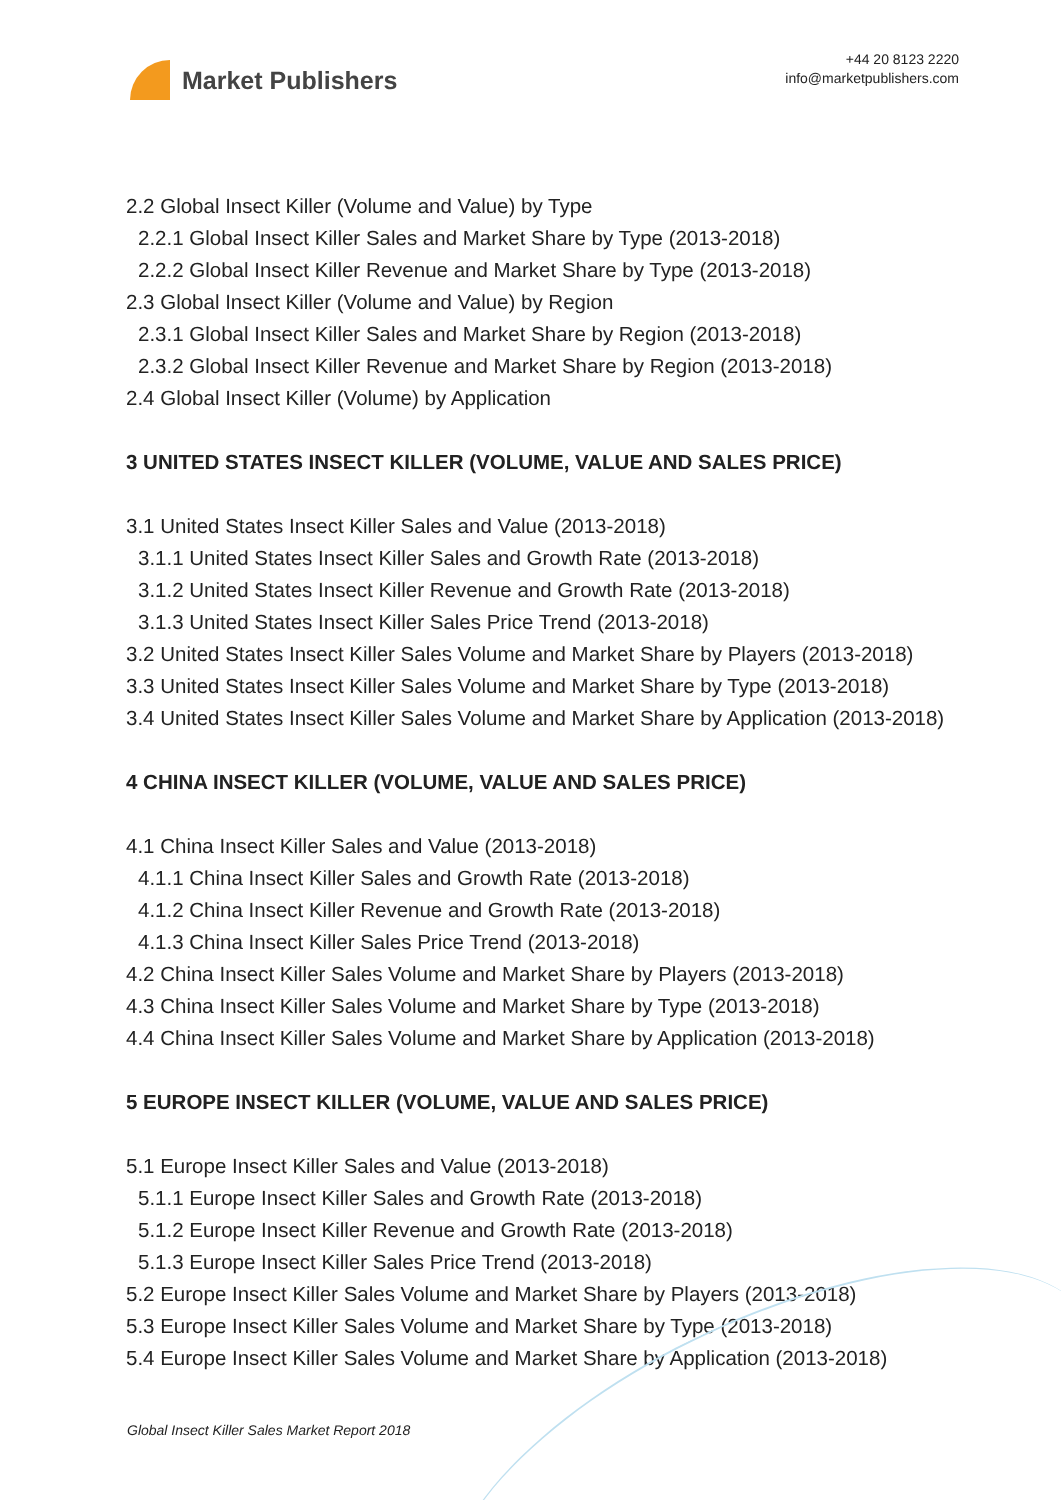Market Publishers
+44 20 8123 2220
info@marketpublishers.com
2.2 Global Insect Killer (Volume and Value) by Type
2.2.1 Global Insect Killer Sales and Market Share by Type (2013-2018)
2.2.2 Global Insect Killer Revenue and Market Share by Type (2013-2018)
2.3 Global Insect Killer (Volume and Value) by Region
2.3.1 Global Insect Killer Sales and Market Share by Region (2013-2018)
2.3.2 Global Insect Killer Revenue and Market Share by Region (2013-2018)
2.4 Global Insect Killer (Volume) by Application
3 UNITED STATES INSECT KILLER (VOLUME, VALUE AND SALES PRICE)
3.1 United States Insect Killer Sales and Value (2013-2018)
3.1.1 United States Insect Killer Sales and Growth Rate (2013-2018)
3.1.2 United States Insect Killer Revenue and Growth Rate (2013-2018)
3.1.3 United States Insect Killer Sales Price Trend (2013-2018)
3.2 United States Insect Killer Sales Volume and Market Share by Players (2013-2018)
3.3 United States Insect Killer Sales Volume and Market Share by Type (2013-2018)
3.4 United States Insect Killer Sales Volume and Market Share by Application (2013-2018)
4 CHINA INSECT KILLER (VOLUME, VALUE AND SALES PRICE)
4.1 China Insect Killer Sales and Value (2013-2018)
4.1.1 China Insect Killer Sales and Growth Rate (2013-2018)
4.1.2 China Insect Killer Revenue and Growth Rate (2013-2018)
4.1.3 China Insect Killer Sales Price Trend (2013-2018)
4.2 China Insect Killer Sales Volume and Market Share by Players (2013-2018)
4.3 China Insect Killer Sales Volume and Market Share by Type (2013-2018)
4.4 China Insect Killer Sales Volume and Market Share by Application (2013-2018)
5 EUROPE INSECT KILLER (VOLUME, VALUE AND SALES PRICE)
5.1 Europe Insect Killer Sales and Value (2013-2018)
5.1.1 Europe Insect Killer Sales and Growth Rate (2013-2018)
5.1.2 Europe Insect Killer Revenue and Growth Rate (2013-2018)
5.1.3 Europe Insect Killer Sales Price Trend (2013-2018)
5.2 Europe Insect Killer Sales Volume and Market Share by Players (2013-2018)
5.3 Europe Insect Killer Sales Volume and Market Share by Type (2013-2018)
5.4 Europe Insect Killer Sales Volume and Market Share by Application (2013-2018)
Global Insect Killer Sales Market Report 2018